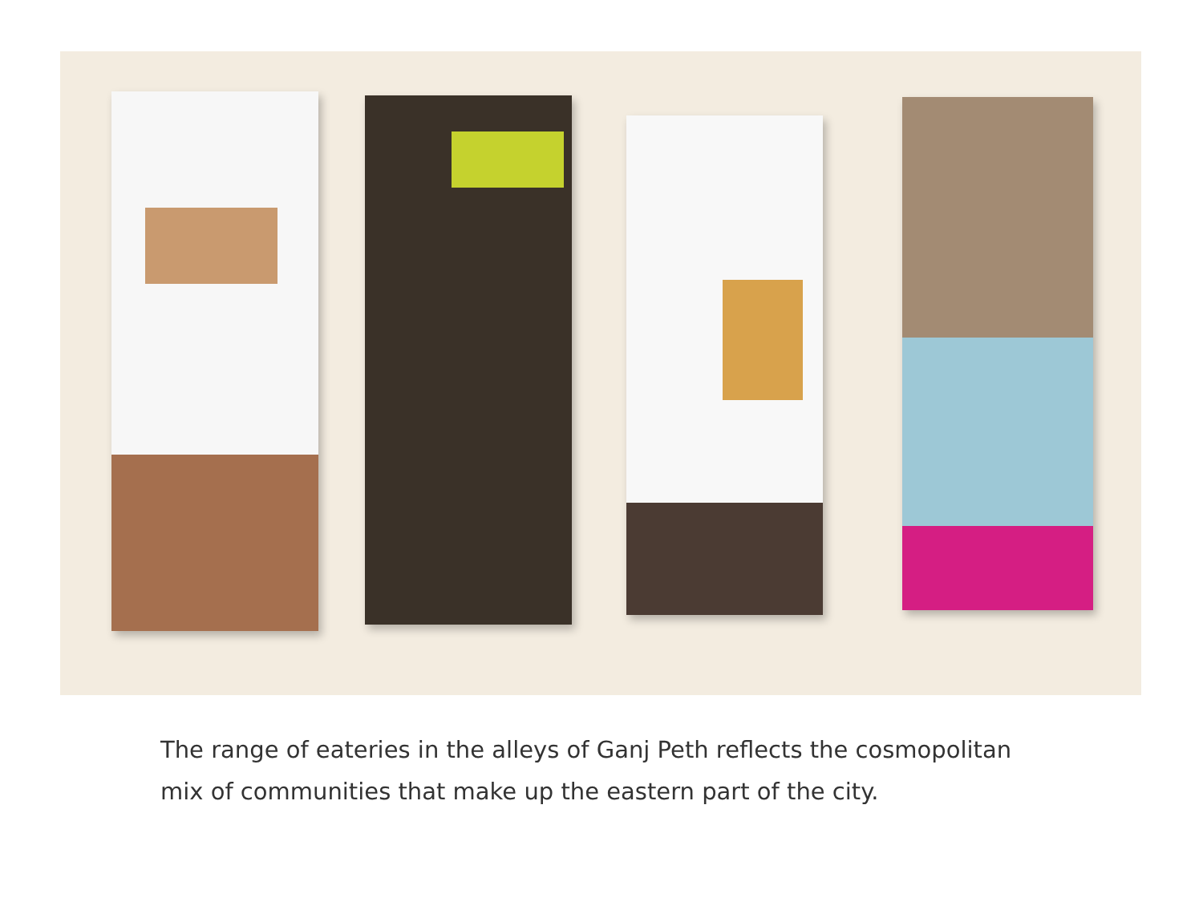The range of eateries in the alleys of Ganj Peth reflects the cosmopolitan mix of communities that make up the eastern part of the city.